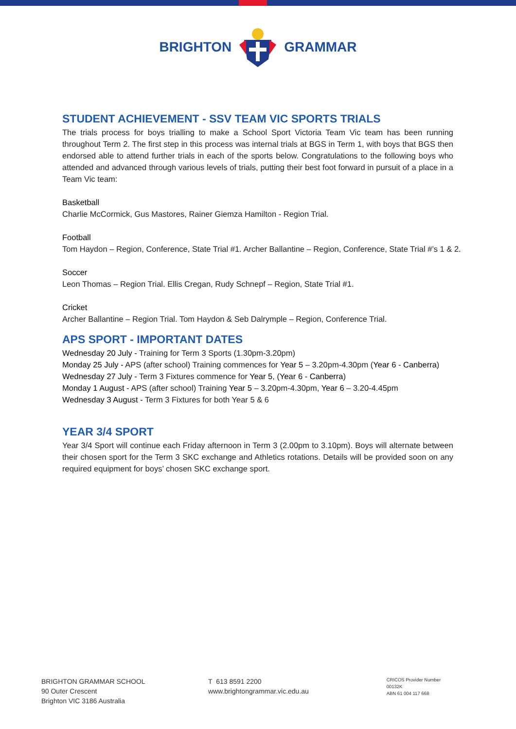BRIGHTON GRAMMAR
STUDENT ACHIEVEMENT - SSV TEAM VIC SPORTS TRIALS
The trials process for boys trialling to make a School Sport Victoria Team Vic team has been running throughout Term 2. The first step in this process was internal trials at BGS in Term 1, with boys that BGS then endorsed able to attend further trials in each of the sports below. Congratulations to the following boys who attended and advanced through various levels of trials, putting their best foot forward in pursuit of a place in a Team Vic team:
Basketball
Charlie McCormick, Gus Mastores, Rainer Giemza Hamilton - Region Trial.
Football
Tom Haydon – Region, Conference, State Trial #1. Archer Ballantine – Region, Conference, State Trial #’s 1 & 2.
Soccer
Leon Thomas – Region Trial. Ellis Cregan, Rudy Schnepf – Region, State Trial #1.
Cricket
Archer Ballantine – Region Trial. Tom Haydon & Seb Dalrymple – Region, Conference Trial.
APS SPORT - IMPORTANT DATES
Wednesday 20 July - Training for Term 3 Sports (1.30pm-3.20pm)
Monday 25 July - APS (after school) Training commences for Year 5 – 3.20pm-4.30pm (Year 6 - Canberra)
Wednesday 27 July - Term 3 Fixtures commence for Year 5, (Year 6 - Canberra)
Monday 1 August - APS (after school) Training Year 5 – 3.20pm-4.30pm, Year 6 – 3.20-4.45pm
Wednesday 3 August - Term 3 Fixtures for both Year 5 & 6
YEAR 3/4 SPORT
Year 3/4 Sport will continue each Friday afternoon in Term 3 (2.00pm to 3.10pm). Boys will alternate between their chosen sport for the Term 3 SKC exchange and Athletics rotations. Details will be provided soon on any required equipment for boys’ chosen SKC exchange sport.
BRIGHTON GRAMMAR SCHOOL
90 Outer Crescent
Brighton VIC 3186 Australia
T 613 8591 2200
www.brightongrammar.vic.edu.au
CRICOS Provider Number 00132K
ABN 61 004 117 668